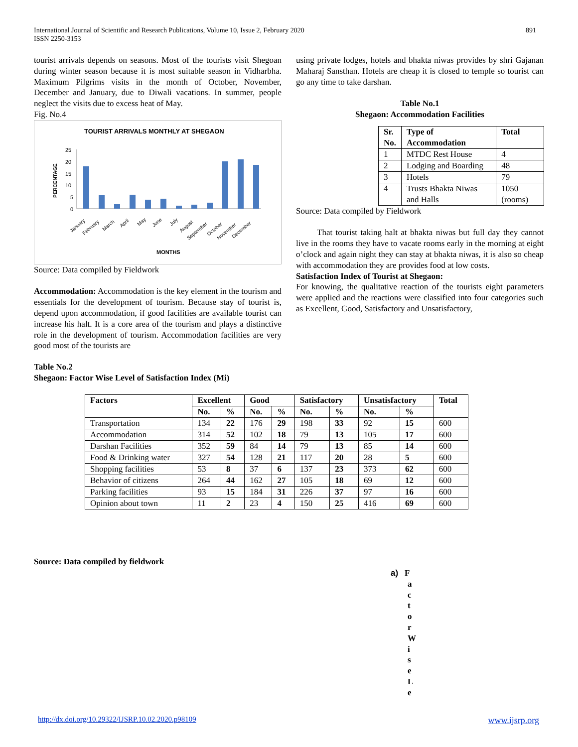International Journal of Scientific and Research Publications, Volume 10, Issue 2, February 2020
ISSN 2250-3153
891
tourist arrivals depends on seasons. Most of the tourists visit Shegoan during winter season because it is most suitable season in Vidharbha. Maximum Pilgrims visits in the month of October, November, December and January, due to Diwali vacations. In summer, people neglect the visits due to excess heat of May.
Fig. No.4
TOURIST ARRIVALS MONTHLY AT SHEGAON
PERCENTAGE
0
5
10
15
20
25
January
February
March
April
May
June
July
August
September
October
November
December
MONTHS
Source: Data compiled by Fieldwork
Accommodation: Accommodation is the key element in the tourism and essentials for the development of tourism. Because stay of tourist is, depend upon accommodation, if good facilities are available tourist can increase his halt. It is a core area of the tourism and plays a distinctive role in the development of tourism. Accommodation facilities are very good most of the tourists are
using private lodges, hotels and bhakta niwas provides by shri Gajanan Maharaj Sansthan. Hotels are cheap it is closed to temple so tourist can go any time to take darshan.
Table No.1
Shegaon: Accommodation Facilities
| Sr. No. | Type of Accommodation | Total |
| --- | --- | --- |
| 1 | MTDC Rest House | 4 |
| 2 | Lodging and Boarding | 48 |
| 3 | Hotels | 79 |
| 4 | Trusts Bhakta Niwas and Halls | 1050 (rooms) |
Source: Data compiled by Fieldwork
That tourist taking halt at bhakta niwas but full day they cannot live in the rooms they have to vacate rooms early in the morning at eight o’clock and again night they can stay at bhakta niwas, it is also so cheap with accommodation they are provides food at low costs.
Satisfaction Index of Tourist at Shegaon:
For knowing, the qualitative reaction of the tourists eight parameters were applied and the reactions were classified into four categories such as Excellent, Good, Satisfactory and Unsatisfactory,
Table No.2
Shegaon: Factor Wise Level of Satisfaction Index (Mi)
| Factors | Excellent | | Good | | Satisfactory | | Unsatisfactory | | Total |
| --- | --- | --- | --- | --- | --- | --- | --- | --- | --- |
| | No. | % | No. | % | No. | % | No. | % | |
| Transportation | 134 | 22 | 176 | 29 | 198 | 33 | 92 | 15 | 600 |
| Accommodation | 314 | 52 | 102 | 18 | 79 | 13 | 105 | 17 | 600 |
| Darshan Facilities | 352 | 59 | 84 | 14 | 79 | 13 | 85 | 14 | 600 |
| Food & Drinking water | 327 | 54 | 128 | 21 | 117 | 20 | 28 | 5 | 600 |
| Shopping facilities | 53 | 8 | 37 | 6 | 137 | 23 | 373 | 62 | 600 |
| Behavior of citizens | 264 | 44 | 162 | 27 | 105 | 18 | 69 | 12 | 600 |
| Parking facilities | 93 | 15 | 184 | 31 | 226 | 37 | 97 | 16 | 600 |
| Opinion about town | 11 | 2 | 23 | 4 | 150 | 25 | 416 | 69 | 600 |
Source: Data compiled by fieldwork
a) F
a
c
t
o
r
W
i
s
e
L
e
http://dx.doi.org/10.29322/IJSRP.10.02.2020.p98109 www.ijsrp.org